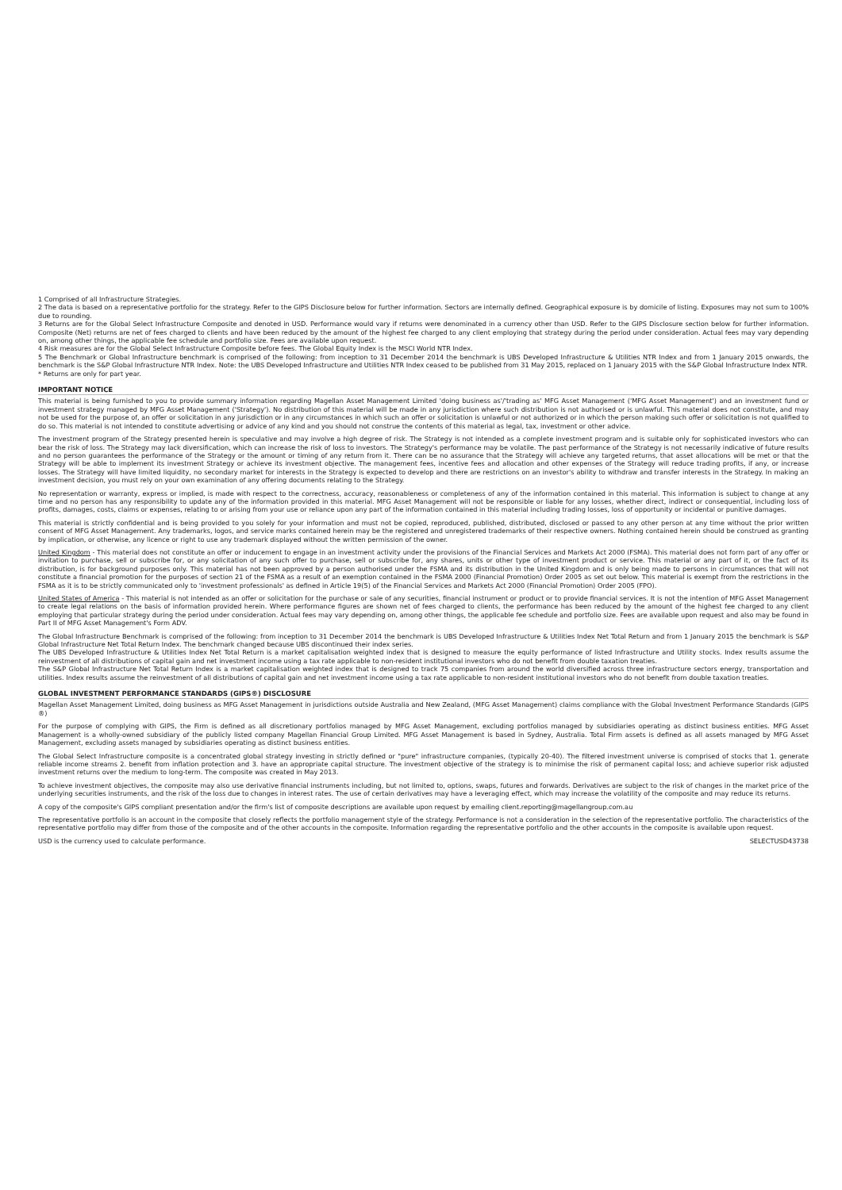1 Comprised of all Infrastructure Strategies.
2 The data is based on a representative portfolio for the strategy. Refer to the GIPS Disclosure below for further information. Sectors are internally defined. Geographical exposure is by domicile of listing. Exposures may not sum to 100% due to rounding.
3 Returns are for the Global Select Infrastructure Composite and denoted in USD. Performance would vary if returns were denominated in a currency other than USD. Refer to the GIPS Disclosure section below for further information. Composite (Net) returns are net of fees charged to clients and have been reduced by the amount of the highest fee charged to any client employing that strategy during the period under consideration. Actual fees may vary depending on, among other things, the applicable fee schedule and portfolio size. Fees are available upon request.
4 Risk measures are for the Global Select Infrastructure Composite before fees. The Global Equity Index is the MSCI World NTR Index.
5 The Benchmark or Global Infrastructure benchmark is comprised of the following: from inception to 31 December 2014 the benchmark is UBS Developed Infrastructure & Utilities NTR Index and from 1 January 2015 onwards, the benchmark is the S&P Global Infrastructure NTR Index. Note: the UBS Developed Infrastructure and Utilities NTR Index ceased to be published from 31 May 2015, replaced on 1 January 2015 with the S&P Global Infrastructure Index NTR.
* Returns are only for part year.
IMPORTANT NOTICE
This material is being furnished to you to provide summary information regarding Magellan Asset Management Limited 'doing business as'/'trading as' MFG Asset Management ('MFG Asset Management') and an investment fund or investment strategy managed by MFG Asset Management ('Strategy'). No distribution of this material will be made in any jurisdiction where such distribution is not authorised or is unlawful. This material does not constitute, and may not be used for the purpose of, an offer or solicitation in any jurisdiction or in any circumstances in which such an offer or solicitation is unlawful or not authorized or in which the person making such offer or solicitation is not qualified to do so. This material is not intended to constitute advertising or advice of any kind and you should not construe the contents of this material as legal, tax, investment or other advice.
The investment program of the Strategy presented herein is speculative and may involve a high degree of risk. The Strategy is not intended as a complete investment program and is suitable only for sophisticated investors who can bear the risk of loss. The Strategy may lack diversification, which can increase the risk of loss to investors. The Strategy's performance may be volatile. The past performance of the Strategy is not necessarily indicative of future results and no person guarantees the performance of the Strategy or the amount or timing of any return from it. There can be no assurance that the Strategy will achieve any targeted returns, that asset allocations will be met or that the Strategy will be able to implement its investment Strategy or achieve its investment objective. The management fees, incentive fees and allocation and other expenses of the Strategy will reduce trading profits, if any, or increase losses. The Strategy will have limited liquidity, no secondary market for interests in the Strategy is expected to develop and there are restrictions on an investor's ability to withdraw and transfer interests in the Strategy. In making an investment decision, you must rely on your own examination of any offering documents relating to the Strategy.
No representation or warranty, express or implied, is made with respect to the correctness, accuracy, reasonableness or completeness of any of the information contained in this material. This information is subject to change at any time and no person has any responsibility to update any of the information provided in this material. MFG Asset Management will not be responsible or liable for any losses, whether direct, indirect or consequential, including loss of profits, damages, costs, claims or expenses, relating to or arising from your use or reliance upon any part of the information contained in this material including trading losses, loss of opportunity or incidental or punitive damages.
This material is strictly confidential and is being provided to you solely for your information and must not be copied, reproduced, published, distributed, disclosed or passed to any other person at any time without the prior written consent of MFG Asset Management. Any trademarks, logos, and service marks contained herein may be the registered and unregistered trademarks of their respective owners. Nothing contained herein should be construed as granting by implication, or otherwise, any licence or right to use any trademark displayed without the written permission of the owner.
United Kingdom - This material does not constitute an offer or inducement to engage in an investment activity under the provisions of the Financial Services and Markets Act 2000 (FSMA). This material does not form part of any offer or invitation to purchase, sell or subscribe for, or any solicitation of any such offer to purchase, sell or subscribe for, any shares, units or other type of investment product or service. This material or any part of it, or the fact of its distribution, is for background purposes only. This material has not been approved by a person authorised under the FSMA and its distribution in the United Kingdom and is only being made to persons in circumstances that will not constitute a financial promotion for the purposes of section 21 of the FSMA as a result of an exemption contained in the FSMA 2000 (Financial Promotion) Order 2005 as set out below. This material is exempt from the restrictions in the FSMA as it is to be strictly communicated only to 'investment professionals' as defined in Article 19(5) of the Financial Services and Markets Act 2000 (Financial Promotion) Order 2005 (FPO).
United States of America - This material is not intended as an offer or solicitation for the purchase or sale of any securities, financial instrument or product or to provide financial services. It is not the intention of MFG Asset Management to create legal relations on the basis of information provided herein. Where performance figures are shown net of fees charged to clients, the performance has been reduced by the amount of the highest fee charged to any client employing that particular strategy during the period under consideration. Actual fees may vary depending on, among other things, the applicable fee schedule and portfolio size. Fees are available upon request and also may be found in Part II of MFG Asset Management's Form ADV.
The Global Infrastructure Benchmark is comprised of the following: from inception to 31 December 2014 the benchmark is UBS Developed Infrastructure & Utilities Index Net Total Return and from 1 January 2015 the benchmark is S&P Global Infrastructure Net Total Return Index. The benchmark changed because UBS discontinued their index series.
The UBS Developed Infrastructure & Utilities Index Net Total Return is a market capitalisation weighted index that is designed to measure the equity performance of listed Infrastructure and Utility stocks. Index results assume the reinvestment of all distributions of capital gain and net investment income using a tax rate applicable to non-resident institutional investors who do not benefit from double taxation treaties.
The S&P Global Infrastructure Net Total Return Index is a market capitalisation weighted index that is designed to track 75 companies from around the world diversified across three infrastructure sectors energy, transportation and utilities. Index results assume the reinvestment of all distributions of capital gain and net investment income using a tax rate applicable to non-resident institutional investors who do not benefit from double taxation treaties.
GLOBAL INVESTMENT PERFORMANCE STANDARDS (GIPS®) DISCLOSURE
Magellan Asset Management Limited, doing business as MFG Asset Management in jurisdictions outside Australia and New Zealand, (MFG Asset Management) claims compliance with the Global Investment Performance Standards (GIPS ®)
For the purpose of complying with GIPS, the Firm is defined as all discretionary portfolios managed by MFG Asset Management, excluding portfolios managed by subsidiaries operating as distinct business entities. MFG Asset Management is a wholly-owned subsidiary of the publicly listed company Magellan Financial Group Limited. MFG Asset Management is based in Sydney, Australia. Total Firm assets is defined as all assets managed by MFG Asset Management, excluding assets managed by subsidiaries operating as distinct business entities.
The Global Select Infrastructure composite is a concentrated global strategy investing in strictly defined or "pure" infrastructure companies, (typically 20-40). The filtered investment universe is comprised of stocks that 1. generate reliable income streams 2. benefit from inflation protection and 3. have an appropriate capital structure. The investment objective of the strategy is to minimise the risk of permanent capital loss; and achieve superior risk adjusted investment returns over the medium to long-term. The composite was created in May 2013.
To achieve investment objectives, the composite may also use derivative financial instruments including, but not limited to, options, swaps, futures and forwards. Derivatives are subject to the risk of changes in the market price of the underlying securities instruments, and the risk of the loss due to changes in interest rates. The use of certain derivatives may have a leveraging effect, which may increase the volatility of the composite and may reduce its returns.
A copy of the composite's GIPS compliant presentation and/or the firm's list of composite descriptions are available upon request by emailing client.reporting@magellangroup.com.au
The representative portfolio is an account in the composite that closely reflects the portfolio management style of the strategy. Performance is not a consideration in the selection of the representative portfolio. The characteristics of the representative portfolio may differ from those of the composite and of the other accounts in the composite. Information regarding the representative portfolio and the other accounts in the composite is available upon request.
USD is the currency used to calculate performance. SELECTUSD43738